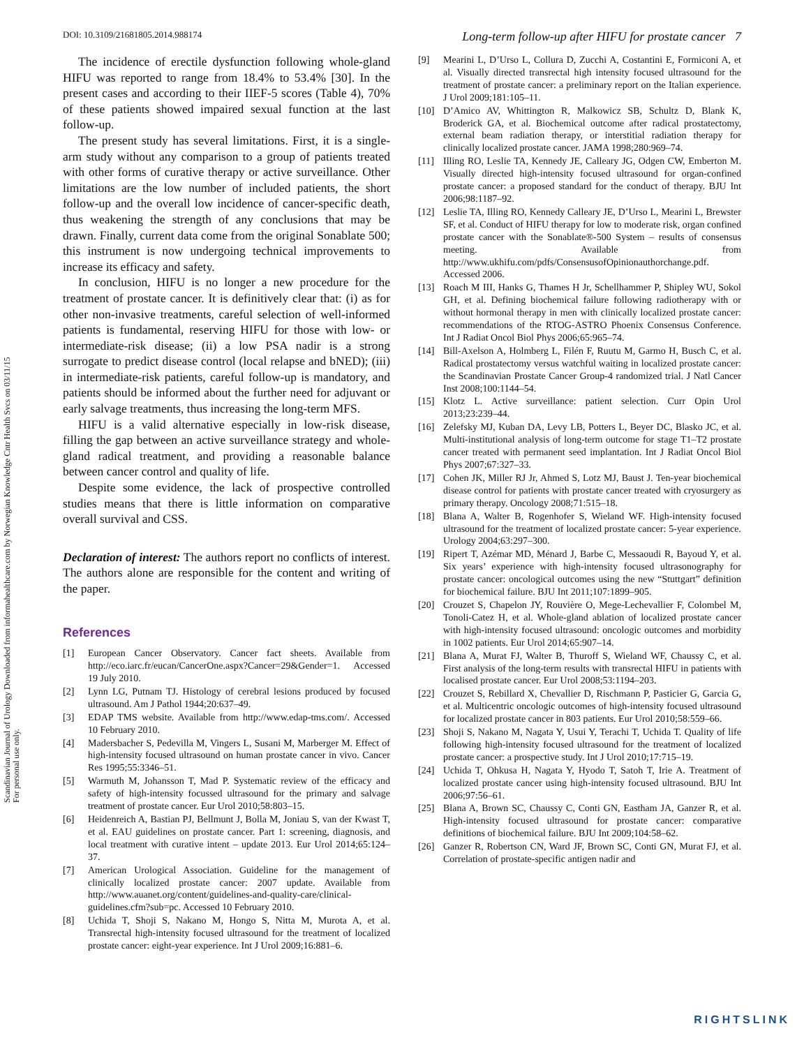Scandinavian Journal of Urology Downloaded from informahealthcare.com by Norwegian Knowledge Cntr Health Svcs on 03/11/15
For personal use only.
DOI: 10.3109/21681805.2014.988174 Long-term follow-up after HIFU for prostate cancer 7
The incidence of erectile dysfunction following whole-gland HIFU was reported to range from 18.4% to 53.4% [30]. In the present cases and according to their IIEF-5 scores (Table 4), 70% of these patients showed impaired sexual function at the last follow-up.
The present study has several limitations. First, it is a single-arm study without any comparison to a group of patients treated with other forms of curative therapy or active surveillance. Other limitations are the low number of included patients, the short follow-up and the overall low incidence of cancer-specific death, thus weakening the strength of any conclusions that may be drawn. Finally, current data come from the original Sonablate 500; this instrument is now undergoing technical improvements to increase its efficacy and safety.
In conclusion, HIFU is no longer a new procedure for the treatment of prostate cancer. It is definitively clear that: (i) as for other non-invasive treatments, careful selection of well-informed patients is fundamental, reserving HIFU for those with low- or intermediate-risk disease; (ii) a low PSA nadir is a strong surrogate to predict disease control (local relapse and bNED); (iii) in intermediate-risk patients, careful follow-up is mandatory, and patients should be informed about the further need for adjuvant or early salvage treatments, thus increasing the long-term MFS.
HIFU is a valid alternative especially in low-risk disease, filling the gap between an active surveillance strategy and whole-gland radical treatment, and providing a reasonable balance between cancer control and quality of life.
Despite some evidence, the lack of prospective controlled studies means that there is little information on comparative overall survival and CSS.
Declaration of interest: The authors report no conflicts of interest. The authors alone are responsible for the content and writing of the paper.
References
[1] European Cancer Observatory. Cancer fact sheets. Available from http://eco.iarc.fr/eucan/CancerOne.aspx?Cancer=29&Gender=1. Accessed 19 July 2010.
[2] Lynn LG, Putnam TJ. Histology of cerebral lesions produced by focused ultrasound. Am J Pathol 1944;20:637–49.
[3] EDAP TMS website. Available from http://www.edap-tms.com/. Accessed 10 February 2010.
[4] Madersbacher S, Pedevilla M, Vingers L, Susani M, Marberger M. Effect of high-intensity focused ultrasound on human prostate cancer in vivo. Cancer Res 1995;55:3346–51.
[5] Warmuth M, Johansson T, Mad P. Systematic review of the efficacy and safety of high-intensity focussed ultrasound for the primary and salvage treatment of prostate cancer. Eur Urol 2010;58:803–15.
[6] Heidenreich A, Bastian PJ, Bellmunt J, Bolla M, Joniau S, van der Kwast T, et al. EAU guidelines on prostate cancer. Part 1: screening, diagnosis, and local treatment with curative intent – update 2013. Eur Urol 2014;65:124–37.
[7] American Urological Association. Guideline for the management of clinically localized prostate cancer: 2007 update. Available from http://www.auanet.org/content/guidelines-and-quality-care/clinical-guidelines.cfm?sub=pc. Accessed 10 February 2010.
[8] Uchida T, Shoji S, Nakano M, Hongo S, Nitta M, Murota A, et al. Transrectal high-intensity focused ultrasound for the treatment of localized prostate cancer: eight-year experience. Int J Urol 2009;16:881–6.
[9] Mearini L, D’Urso L, Collura D, Zucchi A, Costantini E, Formiconi A, et al. Visually directed transrectal high intensity focused ultrasound for the treatment of prostate cancer: a preliminary report on the Italian experience. J Urol 2009;181:105–11.
[10] D’Amico AV, Whittington R, Malkowicz SB, Schultz D, Blank K, Broderick GA, et al. Biochemical outcome after radical prostatectomy, external beam radiation therapy, or interstitial radiation therapy for clinically localized prostate cancer. JAMA 1998;280:969–74.
[11] Illing RO, Leslie TA, Kennedy JE, Calleary JG, Odgen CW, Emberton M. Visually directed high-intensity focused ultrasound for organ-confined prostate cancer: a proposed standard for the conduct of therapy. BJU Int 2006;98:1187–92.
[12] Leslie TA, Illing RO, Kennedy Calleary JE, D’Urso L, Mearini L, Brewster SF, et al. Conduct of HIFU therapy for low to moderate risk, organ confined prostate cancer with the Sonablate®-500 System – results of consensus meeting. Available from http://www.ukhifu.com/pdfs/ConsensusofOpinionauthorchange.pdf. Accessed 2006.
[13] Roach M III, Hanks G, Thames H Jr, Schellhammer P, Shipley WU, Sokol GH, et al. Defining biochemical failure following radiotherapy with or without hormonal therapy in men with clinically localized prostate cancer: recommendations of the RTOG-ASTRO Phoenix Consensus Conference. Int J Radiat Oncol Biol Phys 2006;65:965–74.
[14] Bill-Axelson A, Holmberg L, Filén F, Ruutu M, Garmo H, Busch C, et al. Radical prostatectomy versus watchful waiting in localized prostate cancer: the Scandinavian Prostate Cancer Group-4 randomized trial. J Natl Cancer Inst 2008;100:1144–54.
[15] Klotz L. Active surveillance: patient selection. Curr Opin Urol 2013;23:239–44.
[16] Zelefsky MJ, Kuban DA, Levy LB, Potters L, Beyer DC, Blasko JC, et al. Multi-institutional analysis of long-term outcome for stage T1–T2 prostate cancer treated with permanent seed implantation. Int J Radiat Oncol Biol Phys 2007;67:327–33.
[17] Cohen JK, Miller RJ Jr, Ahmed S, Lotz MJ, Baust J. Ten-year biochemical disease control for patients with prostate cancer treated with cryosurgery as primary therapy. Oncology 2008;71:515–18.
[18] Blana A, Walter B, Rogenhofer S, Wieland WF. High-intensity focused ultrasound for the treatment of localized prostate cancer: 5-year experience. Urology 2004;63:297–300.
[19] Ripert T, Azémar MD, Ménard J, Barbe C, Messaoudi R, Bayoud Y, et al. Six years’ experience with high-intensity focused ultrasonography for prostate cancer: oncological outcomes using the new “Stuttgart” definition for biochemical failure. BJU Int 2011;107:1899–905.
[20] Crouzet S, Chapelon JY, Rouvière O, Mege-Lechevallier F, Colombel M, Tonoli-Catez H, et al. Whole-gland ablation of localized prostate cancer with high-intensity focused ultrasound: oncologic outcomes and morbidity in 1002 patients. Eur Urol 2014;65:907–14.
[21] Blana A, Murat FJ, Walter B, Thuroff S, Wieland WF, Chaussy C, et al. First analysis of the long-term results with transrectal HIFU in patients with localised prostate cancer. Eur Urol 2008;53:1194–203.
[22] Crouzet S, Rebillard X, Chevallier D, Rischmann P, Pasticier G, Garcia G, et al. Multicentric oncologic outcomes of high-intensity focused ultrasound for localized prostate cancer in 803 patients. Eur Urol 2010;58:559–66.
[23] Shoji S, Nakano M, Nagata Y, Usui Y, Terachi T, Uchida T. Quality of life following high-intensity focused ultrasound for the treatment of localized prostate cancer: a prospective study. Int J Urol 2010;17:715–19.
[24] Uchida T, Ohkusa H, Nagata Y, Hyodo T, Satoh T, Irie A. Treatment of localized prostate cancer using high-intensity focused ultrasound. BJU Int 2006;97:56–61.
[25] Blana A, Brown SC, Chaussy C, Conti GN, Eastham JA, Ganzer R, et al. High-intensity focused ultrasound for prostate cancer: comparative definitions of biochemical failure. BJU Int 2009;104:58–62.
[26] Ganzer R, Robertson CN, Ward JF, Brown SC, Conti GN, Murat FJ, et al. Correlation of prostate-specific antigen nadir and
RIGHTSLINK